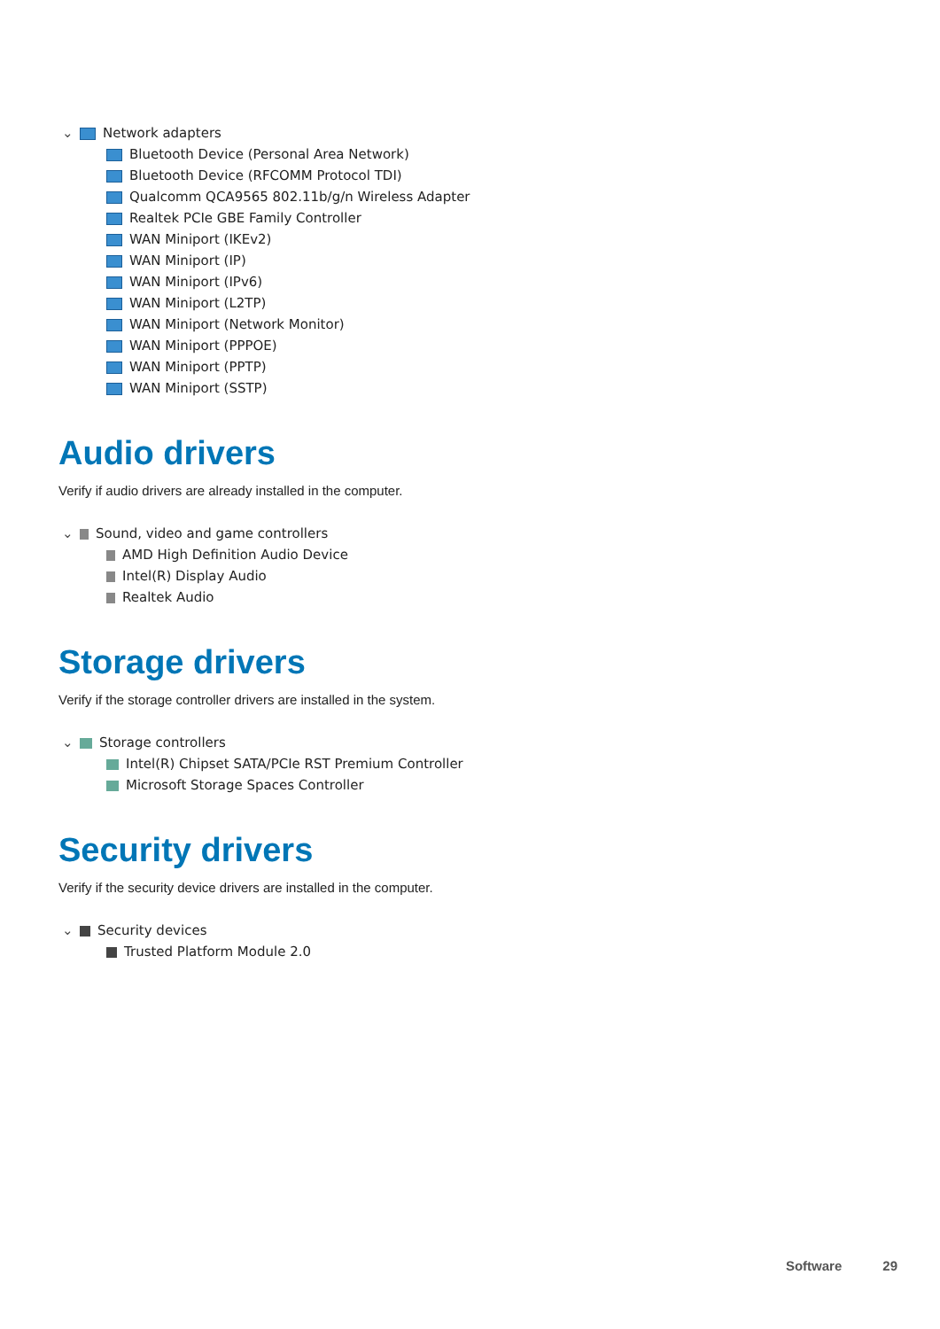⌄ Network adapters
Bluetooth Device (Personal Area Network)
Bluetooth Device (RFCOMM Protocol TDI)
Qualcomm QCA9565 802.11b/g/n Wireless Adapter
Realtek PCIe GBE Family Controller
WAN Miniport (IKEv2)
WAN Miniport (IP)
WAN Miniport (IPv6)
WAN Miniport (L2TP)
WAN Miniport (Network Monitor)
WAN Miniport (PPPOE)
WAN Miniport (PPTP)
WAN Miniport (SSTP)
Audio drivers
Verify if audio drivers are already installed in the computer.
⌄ Sound, video and game controllers
AMD High Definition Audio Device
Intel(R) Display Audio
Realtek Audio
Storage drivers
Verify if the storage controller drivers are installed in the system.
⌄ Storage controllers
Intel(R) Chipset SATA/PCIe RST Premium Controller
Microsoft Storage Spaces Controller
Security drivers
Verify if the security device drivers are installed in the computer.
⌄ Security devices
Trusted Platform Module 2.0
Software 29